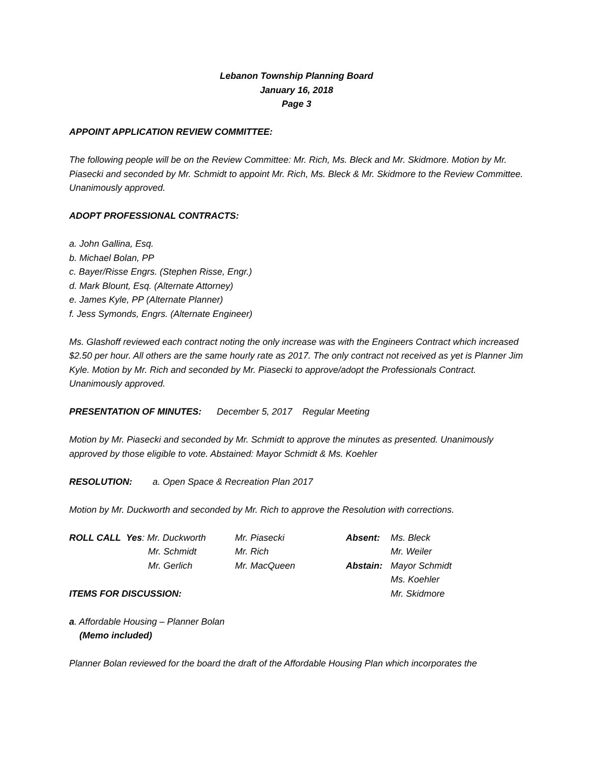Lebanon Township Planning Board
January 16, 2018
Page 3
APPOINT APPLICATION REVIEW COMMITTEE:
The following people will be on the Review Committee: Mr. Rich, Ms. Bleck and Mr. Skidmore. Motion by Mr. Piasecki and seconded by Mr. Schmidt to appoint Mr. Rich, Ms. Bleck & Mr. Skidmore to the Review Committee. Unanimously approved.
ADOPT PROFESSIONAL CONTRACTS:
a. John Gallina, Esq.
b. Michael Bolan, PP
c. Bayer/Risse Engrs. (Stephen Risse, Engr.)
d. Mark Blount, Esq. (Alternate Attorney)
e. James Kyle, PP (Alternate Planner)
f. Jess Symonds, Engrs. (Alternate Engineer)
Ms. Glashoff reviewed each contract noting the only increase was with the Engineers Contract which increased $2.50 per hour. All others are the same hourly rate as 2017. The only contract not received as yet is Planner Jim Kyle. Motion by Mr. Rich and seconded by Mr. Piasecki to approve/adopt the Professionals Contract. Unanimously approved.
PRESENTATION OF MINUTES: December 5, 2017 Regular Meeting
Motion by Mr. Piasecki and seconded by Mr. Schmidt to approve the minutes as presented. Unanimously approved by those eligible to vote. Abstained: Mayor Schmidt & Ms. Koehler
RESOLUTION: a. Open Space & Recreation Plan 2017
Motion by Mr. Duckworth and seconded by Mr. Rich to approve the Resolution with corrections.
| ROLL CALL | Yes : Mr. Duckworth | Mr. Piasecki | Absent: | Ms. Bleck |
| | Mr. Schmidt | Mr. Rich | | Mr. Weiler |
| | Mr. Gerlich | Mr. MacQueen | Abstain: | Mayor Schmidt |
| | | | | Ms. Koehler |
| ITEMS FOR DISCUSSION: | | | | Mr. Skidmore |
a. Affordable Housing – Planner Bolan
(Memo included)
Planner Bolan reviewed for the board the draft of the Affordable Housing Plan which incorporates the